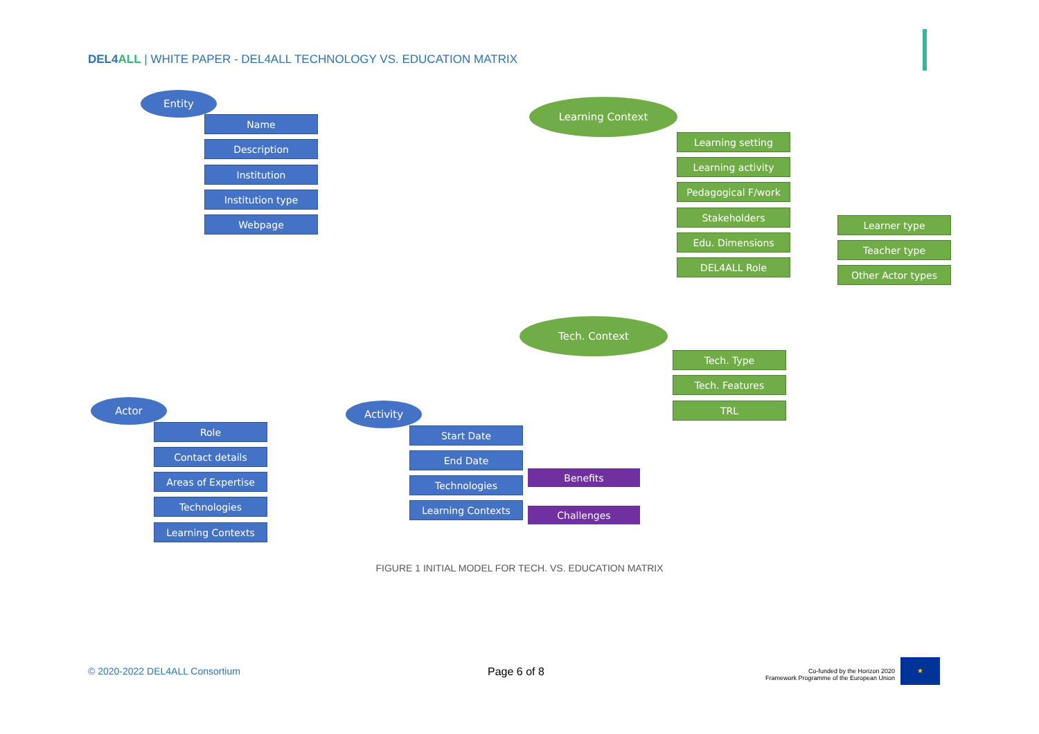DEL4ALL | WHITE PAPER - DEL4ALL TECHNOLOGY VS. EDUCATION MATRIX
Entity
Name
Description
Institution
Institution type
Webpage
Learning Context
Learning setting
Learning activity
Pedagogical F/work
Stakeholders
Edu. Dimensions
DEL4ALL Role
Learner type
Teacher type
Other Actor types
Tech. Context
Tech. Type
Tech. Features
TRL
Actor
Role
Contact details
Areas of Expertise
Technologies
Learning Contexts
Activity
Start Date
End Date
Technologies
Learning Contexts
Benefits
Challenges
FIGURE 1 INITIAL MODEL FOR TECH. VS. EDUCATION MATRIX
© 2020-2022 DEL4ALL Consortium Page 6 of 8
Co-funded by the Horizon 2020
Framework Programme of the European Union
★